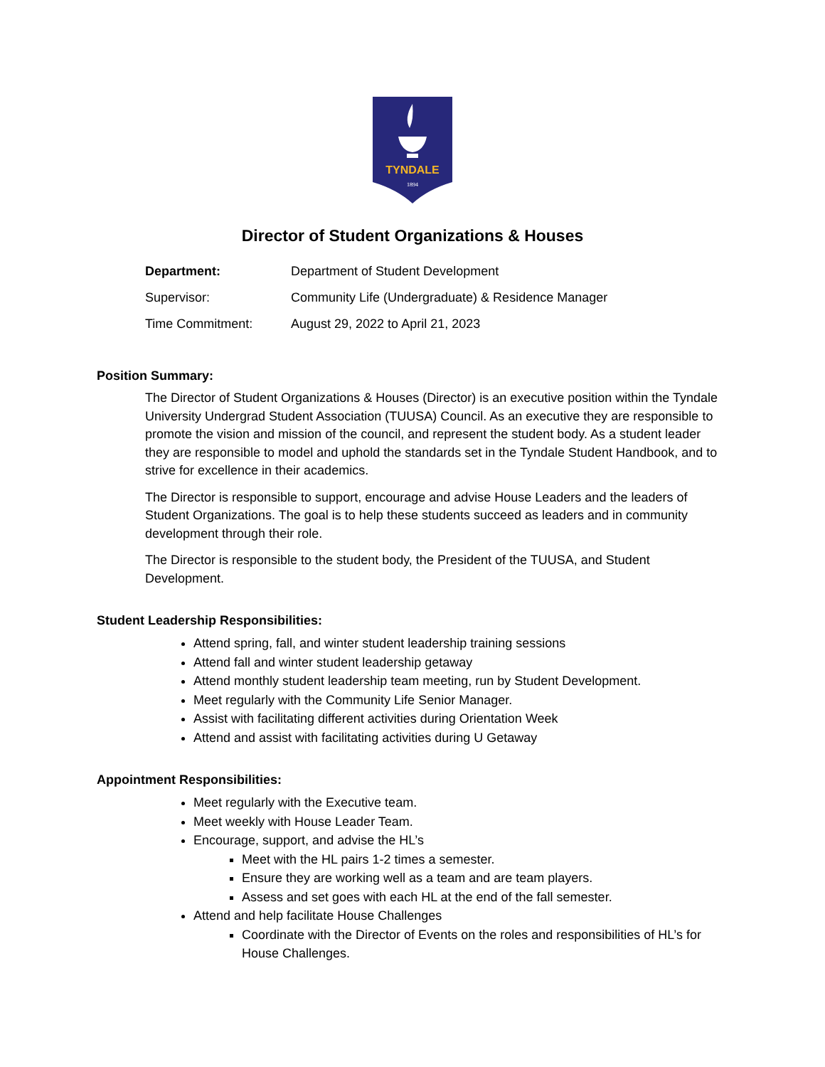TYNDALE
1894
Director of Student Organizations & Houses
| Department: | Department of Student Development |
| Supervisor: | Community Life (Undergraduate) & Residence Manager |
| Time Commitment: | August 29, 2022 to April 21, 2023 |
Position Summary:
The Director of Student Organizations & Houses (Director) is an executive position within the Tyndale University Undergrad Student Association (TUUSA) Council. As an executive they are responsible to promote the vision and mission of the council, and represent the student body. As a student leader they are responsible to model and uphold the standards set in the Tyndale Student Handbook, and to strive for excellence in their academics.
The Director is responsible to support, encourage and advise House Leaders and the leaders of Student Organizations. The goal is to help these students succeed as leaders and in community development through their role.
The Director is responsible to the student body, the President of the TUUSA, and Student Development.
Student Leadership Responsibilities:
Attend spring, fall, and winter student leadership training sessions
Attend fall and winter student leadership getaway
Attend monthly student leadership team meeting, run by Student Development.
Meet regularly with the Community Life Senior Manager.
Assist with facilitating different activities during Orientation Week
Attend and assist with facilitating activities during U Getaway
Appointment Responsibilities:
Meet regularly with the Executive team.
Meet weekly with House Leader Team.
Encourage, support, and advise the HL’s
Meet with the HL pairs 1-2 times a semester.
Ensure they are working well as a team and are team players.
Assess and set goes with each HL at the end of the fall semester.
Attend and help facilitate House Challenges
Coordinate with the Director of Events on the roles and responsibilities of HL’s for House Challenges.